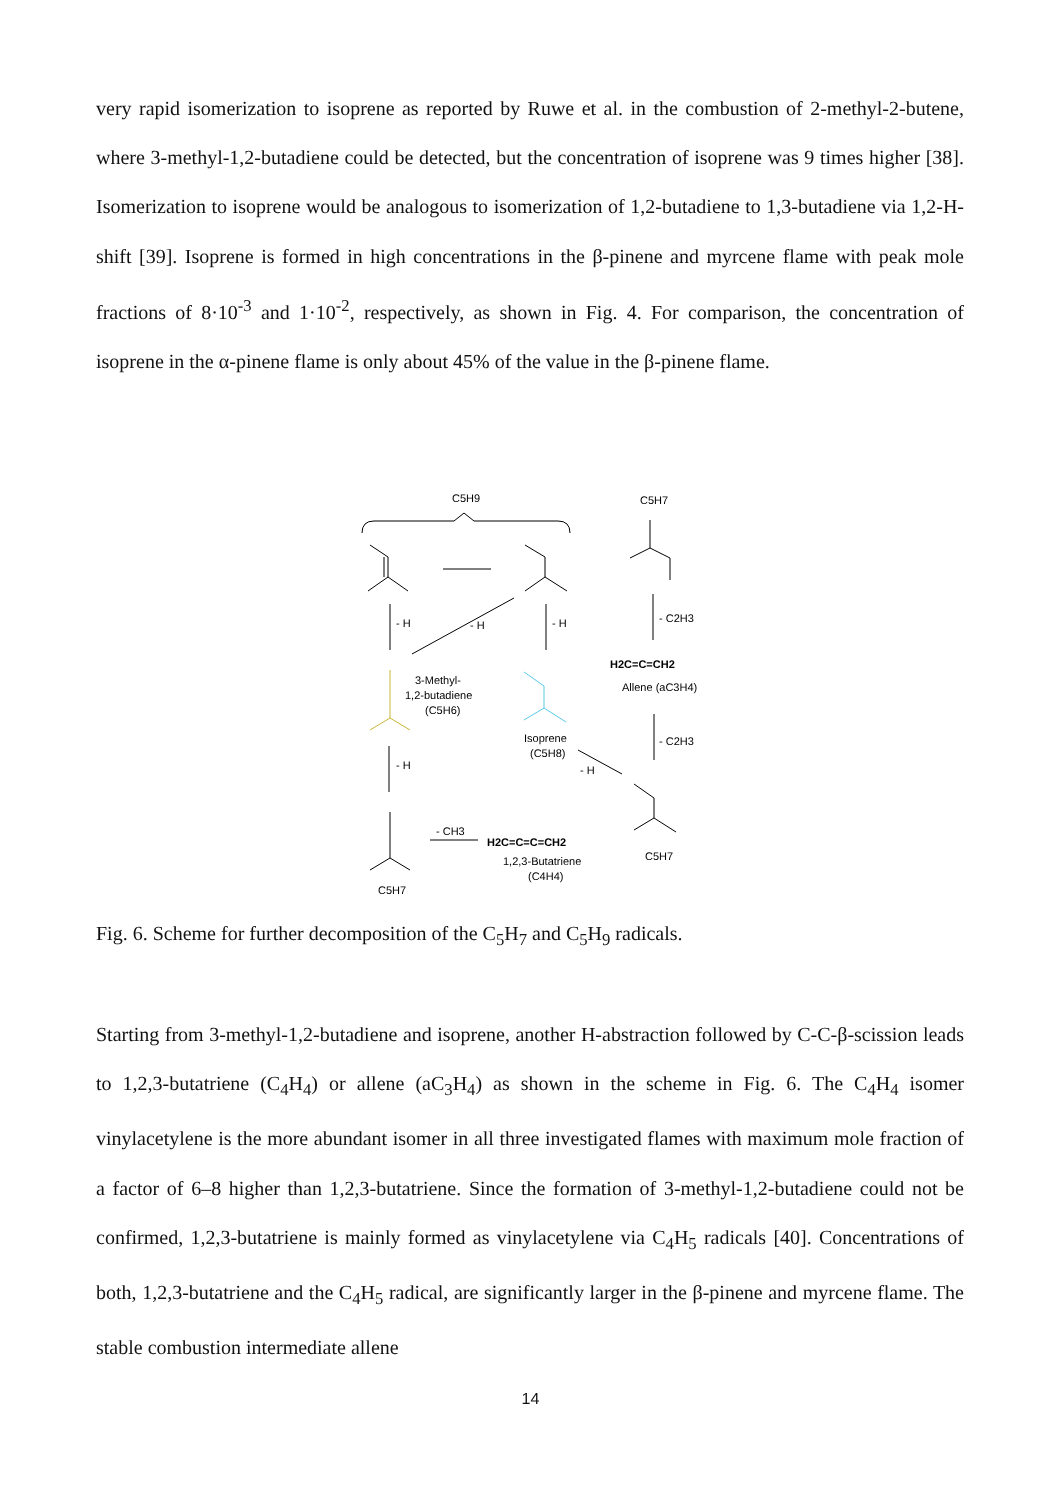very rapid isomerization to isoprene as reported by Ruwe et al. in the combustion of 2-methyl-2-butene, where 3-methyl-1,2-butadiene could be detected, but the concentration of isoprene was 9 times higher [38]. Isomerization to isoprene would be analogous to isomerization of 1,2-butadiene to 1,3-butadiene via 1,2-H-shift [39]. Isoprene is formed in high concentrations in the β-pinene and myrcene flame with peak mole fractions of 8·10<sup>-3</sup> and 1·10<sup>-2</sup>, respectively, as shown in Fig. 4. For comparison, the concentration of isoprene in the α-pinene flame is only about 45% of the value in the β-pinene flame.
C5H9
C5H7
- H
- H
- H
- C2H3
H2C=C=CH2
Allene (aC3H4)
3-Methyl-
1,2-butadiene
(C5H6)
Isoprene
(C5H8)
- C2H3
- H
- H
C5H7
C5H7
- CH3
H2C=C=C=CH2
1,2,3-Butatriene
(C4H4)
Fig. 6. Scheme for further decomposition of the C<sub>5</sub>H<sub>7</sub> and C<sub>5</sub>H<sub>9</sub> radicals.
Starting from 3-methyl-1,2-butadiene and isoprene, another H-abstraction followed by C-C-β-scission leads to 1,2,3-butatriene (C<sub>4</sub>H<sub>4</sub>) or allene (aC<sub>3</sub>H<sub>4</sub>) as shown in the scheme in Fig. 6. The C<sub>4</sub>H<sub>4</sub> isomer vinylacetylene is the more abundant isomer in all three investigated flames with maximum mole fraction of a factor of 6–8 higher than 1,2,3-butatriene. Since the formation of 3-methyl-1,2-butadiene could not be confirmed, 1,2,3-butatriene is mainly formed as vinylacetylene via C<sub>4</sub>H<sub>5</sub> radicals [40]. Concentrations of both, 1,2,3-butatriene and the C<sub>4</sub>H<sub>5</sub> radical, are significantly larger in the β-pinene and myrcene flame. The stable combustion intermediate allene
14